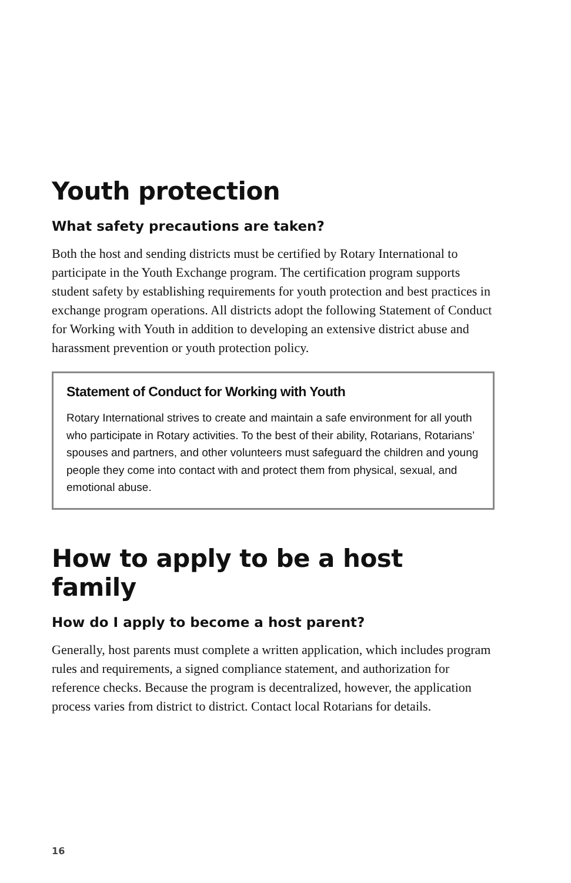Youth protection
What safety precautions are taken?
Both the host and sending districts must be certified by Rotary International to participate in the Youth Exchange program. The certification program supports student safety by establishing requirements for youth protection and best practices in exchange program operations. All districts adopt the following Statement of Conduct for Working with Youth in addition to developing an extensive district abuse and harassment prevention or youth protection policy.
Statement of Conduct for Working with Youth
Rotary International strives to create and maintain a safe environment for all youth who participate in Rotary activities. To the best of their ability, Rotarians, Rotarians’ spouses and partners, and other volunteers must safeguard the children and young people they come into contact with and protect them from physical, sexual, and emotional abuse.
How to apply to be a host family
How do I apply to become a host parent?
Generally, host parents must complete a written application, which includes program rules and requirements, a signed compliance statement, and authorization for reference checks. Because the program is decentralized, however, the application process varies from district to district. Contact local Rotarians for details.
16